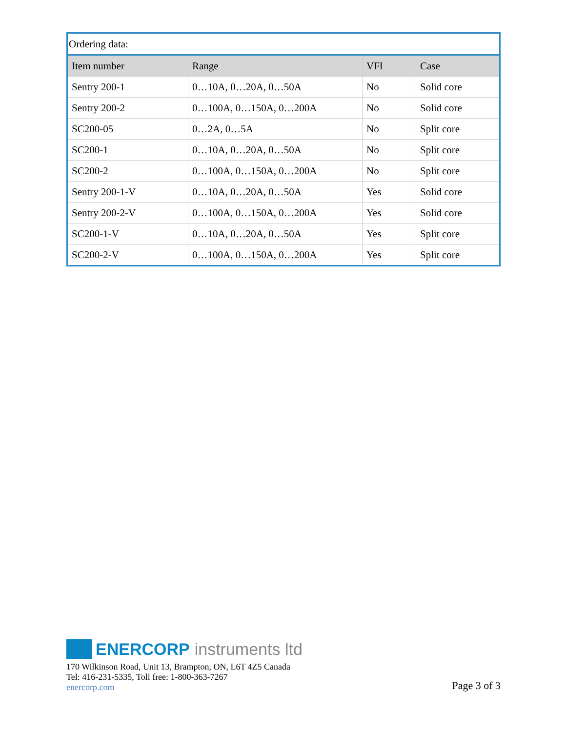| Ordering data: | | | |
| Item number | Range | VFI | Case |
| Sentry 200-1 | 0…10A, 0…20A, 0…50A | No | Solid core |
| Sentry 200-2 | 0…100A, 0…150A, 0…200A | No | Solid core |
| SC200-05 | 0…2A, 0…5A | No | Split core |
| SC200-1 | 0…10A, 0…20A, 0…50A | No | Split core |
| SC200-2 | 0…100A, 0…150A, 0…200A | No | Split core |
| Sentry 200-1-V | 0…10A, 0…20A, 0…50A | Yes | Solid core |
| Sentry 200-2-V | 0…100A, 0…150A, 0…200A | Yes | Solid core |
| SC200-1-V | 0…10A, 0…20A, 0…50A | Yes | Split core |
| SC200-2-V | 0…100A, 0…150A, 0…200A | Yes | Split core |
ENERCORP instruments ltd
170 Wilkinson Road, Unit 13, Brampton, ON, L6T 4Z5 Canada
Tel: 416-231-5335, Toll free: 1-800-363-7267
enercorp.com
Page 3 of 3